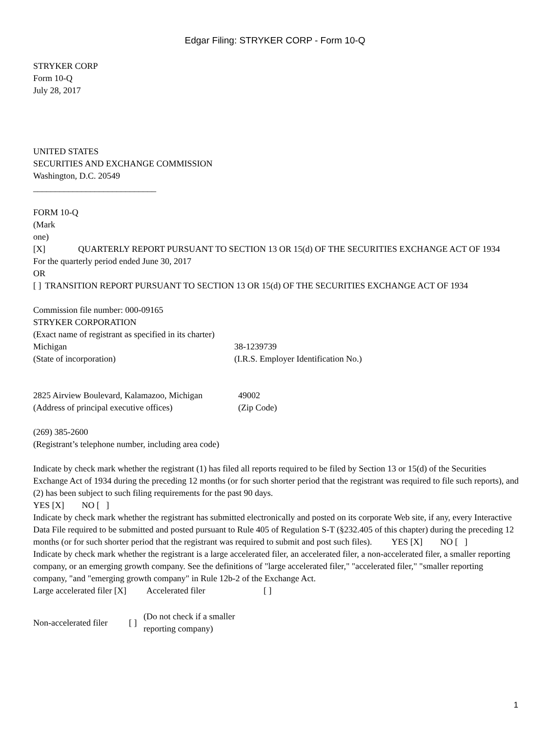Edgar Filing: STRYKER CORP - Form 10-Q
STRYKER CORP
Form 10-Q
July 28, 2017
UNITED STATES
SECURITIES AND EXCHANGE COMMISSION
Washington, D.C. 20549
____________________________
FORM 10-Q
(Mark
one)
| [X] | QUARTERLY REPORT PURSUANT TO SECTION 13 OR 15(d) OF THE SECURITIES EXCHANGE ACT OF 1934 |
For the quarterly period ended June 30, 2017
OR
| [ ] | TRANSITION REPORT PURSUANT TO SECTION 13 OR 15(d) OF THE SECURITIES EXCHANGE ACT OF 1934 |
Commission file number: 000-09165
STRYKER CORPORATION
(Exact name of registrant as specified in its charter)
| Michigan | 38-1239739 |
| (State of incorporation) | (I.R.S. Employer Identification No.) |
| 2825 Airview Boulevard, Kalamazoo, Michigan | 49002 |
| (Address of principal executive offices) | (Zip Code) |
(269) 385-2600
(Registrant’s telephone number, including area code)
Indicate by check mark whether the registrant (1) has filed all reports required to be filed by Section 13 or 15(d) of the Securities Exchange Act of 1934 during the preceding 12 months (or for such shorter period that the registrant was required to file such reports), and (2) has been subject to such filing requirements for the past 90 days.
YES [X] NO [ ]
Indicate by check mark whether the registrant has submitted electronically and posted on its corporate Web site, if any, every Interactive Data File required to be submitted and posted pursuant to Rule 405 of Regulation S-T (§232.405 of this chapter) during the preceding 12 months (or for such shorter period that the registrant was required to submit and post such files). YES [X] NO [ ]
Indicate by check mark whether the registrant is a large accelerated filer, an accelerated filer, a non-accelerated filer, a smaller reporting company, or an emerging growth company. See the definitions of "large accelerated filer," "accelerated filer," "smaller reporting company, "and "emerging growth company" in Rule 12b-2 of the Exchange Act.
| Large accelerated filer [X] | Accelerated filer | [ ] |
| Non-accelerated filer | [ ] | (Do not check if a smaller reporting company) |
1